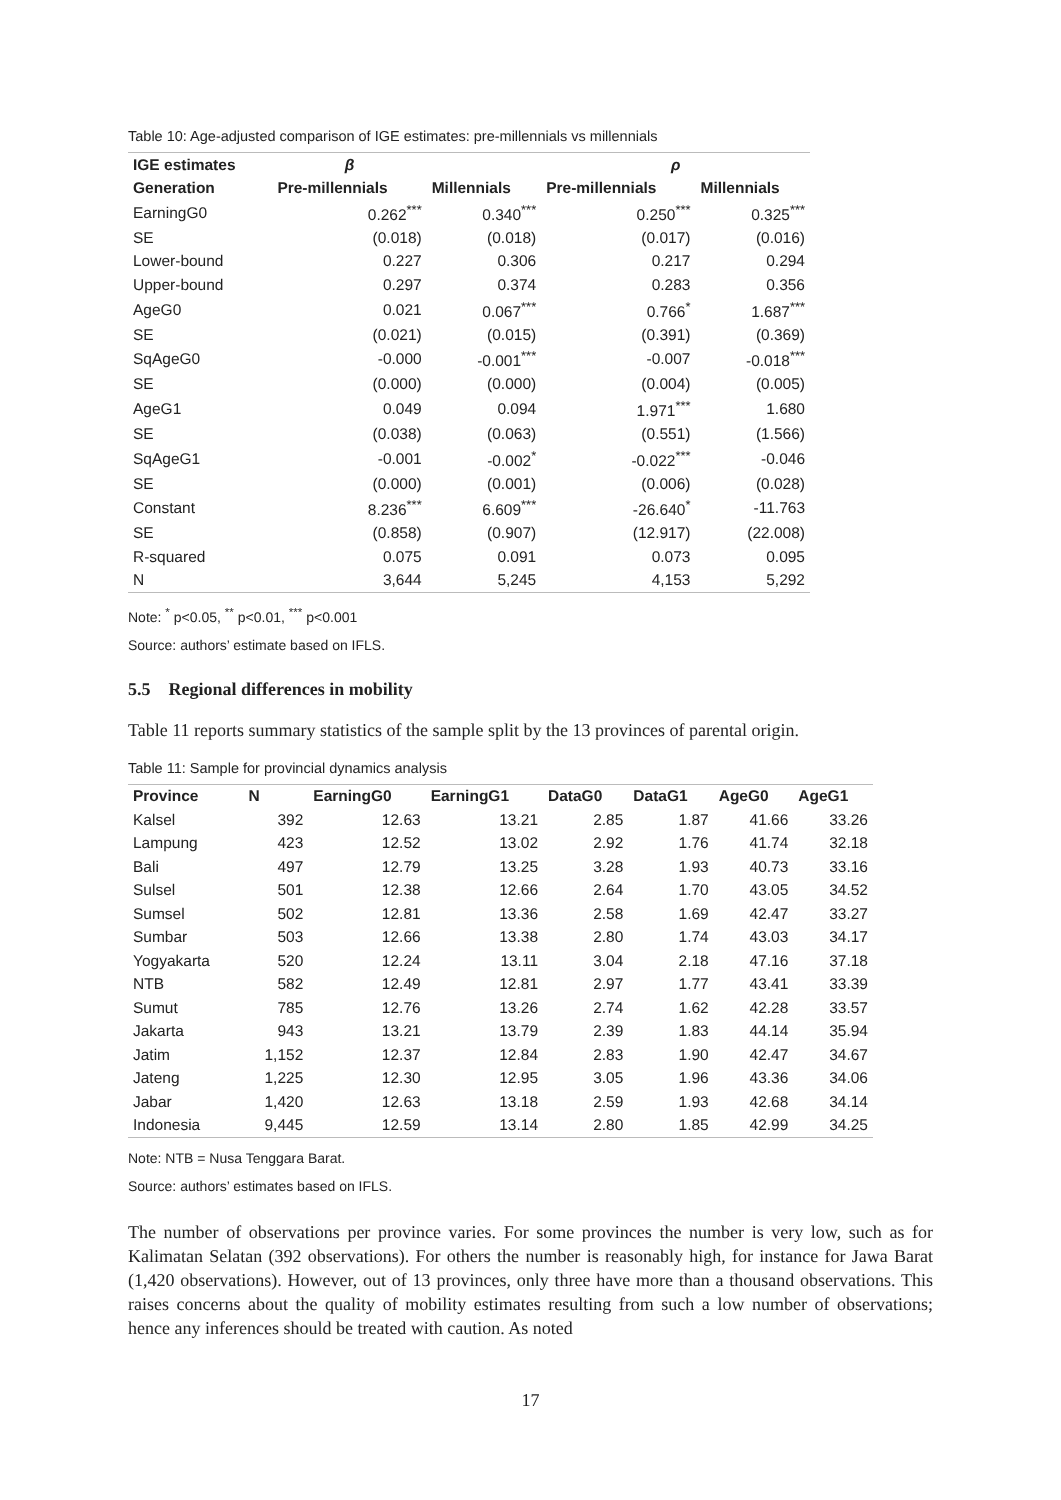Table 10: Age-adjusted comparison of IGE estimates: pre-millennials vs millennials
| IGE estimates | β | | ρ | |
| --- | --- | --- | --- | --- |
| Generation | Pre-millennials | Millennials | Pre-millennials | Millennials |
| EarningG0 | 0.262<sup>***</sup> | 0.340<sup>***</sup> | 0.250<sup>***</sup> | 0.325<sup>***</sup> |
| SE | (0.018) | (0.018) | (0.017) | (0.016) |
| Lower-bound | 0.227 | 0.306 | 0.217 | 0.294 |
| Upper-bound | 0.297 | 0.374 | 0.283 | 0.356 |
| AgeG0 | 0.021 | 0.067<sup>***</sup> | 0.766<sup>*</sup> | 1.687<sup>***</sup> |
| SE | (0.021) | (0.015) | (0.391) | (0.369) |
| SqAgeG0 | -0.000 | -0.001<sup>***</sup> | -0.007 | -0.018<sup>***</sup> |
| SE | (0.000) | (0.000) | (0.004) | (0.005) |
| AgeG1 | 0.049 | 0.094 | 1.971<sup>***</sup> | 1.680 |
| SE | (0.038) | (0.063) | (0.551) | (1.566) |
| SqAgeG1 | -0.001 | -0.002<sup>*</sup> | -0.022<sup>***</sup> | -0.046 |
| SE | (0.000) | (0.001) | (0.006) | (0.028) |
| Constant | 8.236<sup>***</sup> | 6.609<sup>***</sup> | -26.640<sup>*</sup> | -11.763 |
| SE | (0.858) | (0.907) | (12.917) | (22.008) |
| R-squared | 0.075 | 0.091 | 0.073 | 0.095 |
| N | 3,644 | 5,245 | 4,153 | 5,292 |
Note: <sup>*</sup> p<0.05, <sup>**</sup> p<0.01, <sup>***</sup> p<0.001
Source: authors’ estimate based on IFLS.
5.5 Regional differences in mobility
Table 11 reports summary statistics of the sample split by the 13 provinces of parental origin.
Table 11: Sample for provincial dynamics analysis
| Province | N | EarningG0 | EarningG1 | DataG0 | DataG1 | AgeG0 | AgeG1 |
| --- | --- | --- | --- | --- | --- | --- | --- |
| Kalsel | 392 | 12.63 | 13.21 | 2.85 | 1.87 | 41.66 | 33.26 |
| Lampung | 423 | 12.52 | 13.02 | 2.92 | 1.76 | 41.74 | 32.18 |
| Bali | 497 | 12.79 | 13.25 | 3.28 | 1.93 | 40.73 | 33.16 |
| Sulsel | 501 | 12.38 | 12.66 | 2.64 | 1.70 | 43.05 | 34.52 |
| Sumsel | 502 | 12.81 | 13.36 | 2.58 | 1.69 | 42.47 | 33.27 |
| Sumbar | 503 | 12.66 | 13.38 | 2.80 | 1.74 | 43.03 | 34.17 |
| Yogyakarta | 520 | 12.24 | 13.11 | 3.04 | 2.18 | 47.16 | 37.18 |
| NTB | 582 | 12.49 | 12.81 | 2.97 | 1.77 | 43.41 | 33.39 |
| Sumut | 785 | 12.76 | 13.26 | 2.74 | 1.62 | 42.28 | 33.57 |
| Jakarta | 943 | 13.21 | 13.79 | 2.39 | 1.83 | 44.14 | 35.94 |
| Jatim | 1,152 | 12.37 | 12.84 | 2.83 | 1.90 | 42.47 | 34.67 |
| Jateng | 1,225 | 12.30 | 12.95 | 3.05 | 1.96 | 43.36 | 34.06 |
| Jabar | 1,420 | 12.63 | 13.18 | 2.59 | 1.93 | 42.68 | 34.14 |
| Indonesia | 9,445 | 12.59 | 13.14 | 2.80 | 1.85 | 42.99 | 34.25 |
Note: NTB = Nusa Tenggara Barat.
Source: authors’ estimates based on IFLS.
The number of observations per province varies. For some provinces the number is very low, such as for Kalimatan Selatan (392 observations). For others the number is reasonably high, for instance for Jawa Barat (1,420 observations). However, out of 13 provinces, only three have more than a thousand observations. This raises concerns about the quality of mobility estimates resulting from such a low number of observations; hence any inferences should be treated with caution. As noted
17